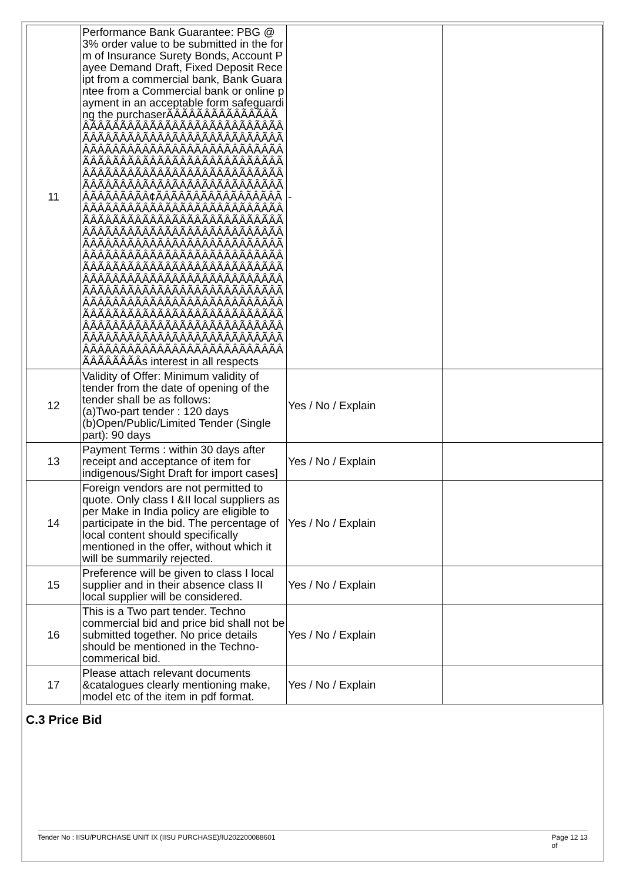| 11 | Performance Bank Guarantee: PBG @ 3% order value to be submitted in the form of Insurance Surety Bonds, Account Payee Demand Draft, Fixed Deposit Receipt from a commercial bank, Bank Guarantee from a Commercial bank or online payment in an acceptable form safeguarding the purchaserÃÂÃÂÃÂÃÂÃÂÃÂÃÂÃÂÃÂÃÂÃÂÃÂÃÂÃÂÃÂÃÂÃÂÃÂÃÂÃÂÃÂÃÂÃÂÃÂÃÂÃÂÃÂÃÂÃÂÃÂÃÂÃÂÃÂÃÂÃÂÃÂÃÂÃÂÃÂÃÂÃÂÃÂÃÂÃÂÃÂÃÂÃÂÃÂÃÂÃÂÃÂÃÂÃÂÃÂÃÂÃÂÃÂÃÂÃÂÃÂÃÂÃÂÃÂÃÂÃÂÃÂÃÂÃÂÃÂÃÂÃÂÃÂÃÂÃÂÃÂÃÂÃÂÃÂÃÂÃÂÃÂÃÂÃÂÃÂÃÂÃÂÃÂÃÂÃÂÃÂÃÂÃÂÃÂ¢ÃÂÃÂÃÂÃÂÃÂÃÂÃÂÃÂÃÂÃÂÃÂÃÂÃÂÃÂÃÂÃÂÃÂÃÂÃÂÃÂÃÂÃÂÃÂÃÂÃÂÃÂÃÂÃÂÃÂÃÂÃÂÃÂÃÂÃÂÃÂÃÂÃÂÃÂÃÂÃÂÃÂÃÂÃÂÃÂÃÂÃÂÃÂÃÂÃÂÃÂÃÂÃÂÃÂÃÂÃÂÃÂÃÂÃÂÃÂÃÂÃÂÃÂÃÂÃÂÃÂÃÂÃÂÃÂÃÂÃÂÃÂÃÂÃÂÃÂÃÂÃÂÃÂÃÂÃÂÃÂÃÂÃÂÃÂÃÂÃÂÃÂÃÂÃÂÃÂÃÂÃÂÃÂÃÂÃÂÃÂÃÂÃÂÃÂÃÂÃÂÃÂÃÂÃÂÃÂÃÂÃÂÃÂÃÂÃÂÃÂÃÂÃÂÃÂÃÂÃÂÃÂÃÂÃÂÃÂÃÂÃÂÃÂÃÂÃÂÃÂÃÂÃÂÃÂÃÂÃÂÃÂÃÂÃÂÃÂÃÂÃÂÃÂÃÂÃÂÃÂÃÂÃÂÃÂÃÂÃÂÃÂÃÂÃÂÃÂÃÂÃÂÃÂÃÂÃÂÃÂÃÂÃÂÃÂÃÂÃÂÃÂÃÂÃÂÃÂÃÂÃÂÃÂÃÂÃÂÃÂÃÂÃÂÃÂÃÂÃÂÃÂÃÂÃÂÃÂÃÂÃÂÃÂÃÂÃÂÃÂÃÂÃÂÃÂs interest in all respects | - | |
| 12 | Validity of Offer: Minimum validity of tender from the date of opening of the tender shall be as follows: (a)Two-part tender : 120 days (b)Open/Public/Limited Tender (Single part): 90 days | Yes / No / Explain | |
| 13 | Payment Terms : within 30 days after receipt and acceptance of item for indigenous/Sight Draft for import cases] | Yes / No / Explain | |
| 14 | Foreign vendors are not permitted to quote. Only class I &II local suppliers as per Make in India policy are eligible to participate in the bid. The percentage of local content should specifically mentioned in the offer, without which it will be summarily rejected. | Yes / No / Explain | |
| 15 | Preference will be given to class I local supplier and in their absence class II local supplier will be considered. | Yes / No / Explain | |
| 16 | This is a Two part tender. Techno commercial bid and price bid shall not be submitted together. No price details should be mentioned in the Techno-commerical bid. | Yes / No / Explain | |
| 17 | Please attach relevant documents &catalogues clearly mentioning make, model etc of the item in pdf format. | Yes / No / Explain | |
C.3 Price Bid
Tender No : IISU/PURCHASE UNIT IX (IISU PURCHASE)/IU202200088601 Page 12 13
of